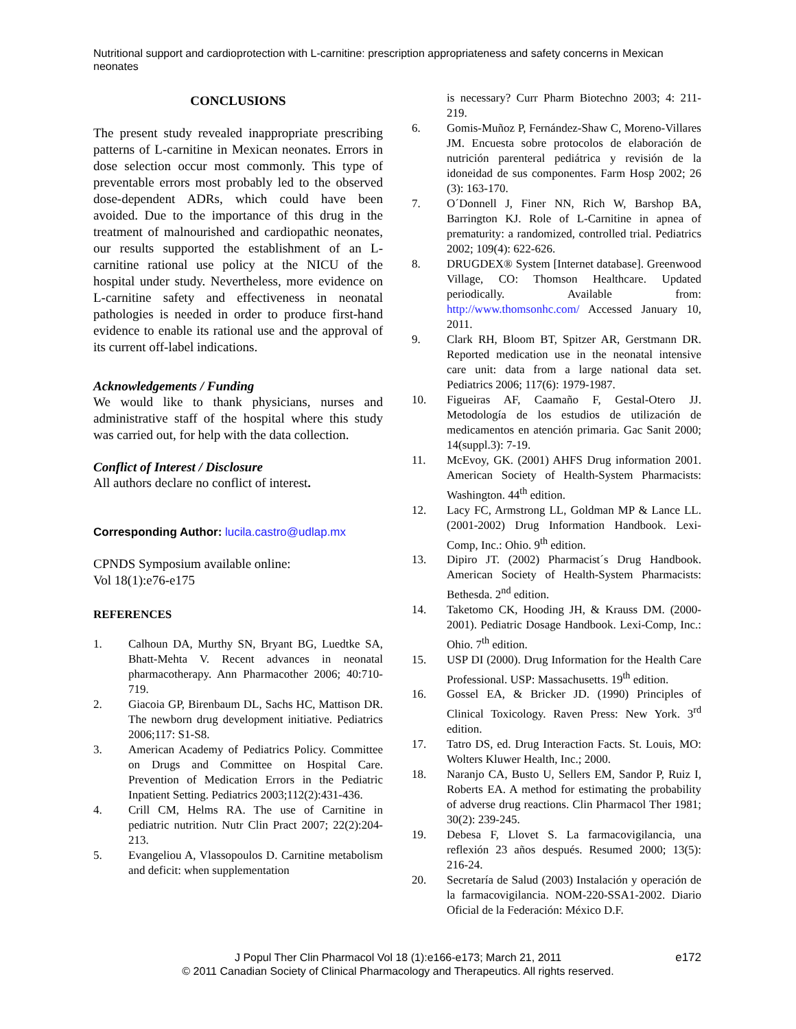Nutritional support and cardioprotection with L-carnitine: prescription appropriateness and safety concerns in Mexican neonates
CONCLUSIONS
The present study revealed inappropriate prescribing patterns of L-carnitine in Mexican neonates. Errors in dose selection occur most commonly. This type of preventable errors most probably led to the observed dose-dependent ADRs, which could have been avoided. Due to the importance of this drug in the treatment of malnourished and cardiopathic neonates, our results supported the establishment of an L-carnitine rational use policy at the NICU of the hospital under study. Nevertheless, more evidence on L-carnitine safety and effectiveness in neonatal pathologies is needed in order to produce first-hand evidence to enable its rational use and the approval of its current off-label indications.
Acknowledgements / Funding
We would like to thank physicians, nurses and administrative staff of the hospital where this study was carried out, for help with the data collection.
Conflict of Interest / Disclosure
All authors declare no conflict of interest.
Corresponding Author: lucila.castro@udlap.mx
CPNDS Symposium available online:
Vol 18(1):e76-e175
REFERENCES
1. Calhoun DA, Murthy SN, Bryant BG, Luedtke SA, Bhatt-Mehta V. Recent advances in neonatal pharmacotherapy. Ann Pharmacother 2006; 40:710-719.
2. Giacoia GP, Birenbaum DL, Sachs HC, Mattison DR. The newborn drug development initiative. Pediatrics 2006;117: S1-S8.
3. American Academy of Pediatrics Policy. Committee on Drugs and Committee on Hospital Care. Prevention of Medication Errors in the Pediatric Inpatient Setting. Pediatrics 2003;112(2):431-436.
4. Crill CM, Helms RA. The use of Carnitine in pediatric nutrition. Nutr Clin Pract 2007; 22(2):204-213.
5. Evangeliou A, Vlassopoulos D. Carnitine metabolism and deficit: when supplementation
is necessary? Curr Pharm Biotechno 2003; 4: 211-219.
6. Gomis-Muñoz P, Fernández-Shaw C, Moreno-Villares JM. Encuesta sobre protocolos de elaboración de nutrición parenteral pediátrica y revisión de la idoneidad de sus componentes. Farm Hosp 2002; 26 (3): 163-170.
7. O´Donnell J, Finer NN, Rich W, Barshop BA, Barrington KJ. Role of L-Carnitine in apnea of prematurity: a randomized, controlled trial. Pediatrics 2002; 109(4): 622-626.
8. DRUGDEX® System [Internet database]. Greenwood Village, CO: Thomson Healthcare. Updated periodically. Available from: http://www.thomsonhc.com/ Accessed January 10, 2011.
9. Clark RH, Bloom BT, Spitzer AR, Gerstmann DR. Reported medication use in the neonatal intensive care unit: data from a large national data set. Pediatrics 2006; 117(6): 1979-1987.
10. Figueiras AF, Caamaño F, Gestal-Otero JJ. Metodología de los estudios de utilización de medicamentos en atención primaria. Gac Sanit 2000; 14(suppl.3): 7-19.
11. McEvoy, GK. (2001) AHFS Drug information 2001. American Society of Health-System Pharmacists: Washington. 44<sup>th</sup> edition.
12. Lacy FC, Armstrong LL, Goldman MP & Lance LL. (2001-2002) Drug Information Handbook. Lexi-Comp, Inc.: Ohio. 9<sup>th</sup> edition.
13. Dipiro JT. (2002) Pharmacist´s Drug Handbook. American Society of Health-System Pharmacists: Bethesda. 2<sup>nd</sup> edition.
14. Taketomo CK, Hooding JH, & Krauss DM. (2000-2001). Pediatric Dosage Handbook. Lexi-Comp, Inc.: Ohio. 7<sup>th</sup> edition.
15. USP DI (2000). Drug Information for the Health Care Professional. USP: Massachusetts. 19<sup>th</sup> edition.
16. Gossel EA, & Bricker JD. (1990) Principles of Clinical Toxicology. Raven Press: New York. 3<sup>rd</sup> edition.
17. Tatro DS, ed. Drug Interaction Facts. St. Louis, MO: Wolters Kluwer Health, Inc.; 2000.
18. Naranjo CA, Busto U, Sellers EM, Sandor P, Ruiz I, Roberts EA. A method for estimating the probability of adverse drug reactions. Clin Pharmacol Ther 1981; 30(2): 239-245.
19. Debesa F, Llovet S. La farmacovigilancia, una reflexión 23 años después. Resumed 2000; 13(5): 216-24.
20. Secretaría de Salud (2003) Instalación y operación de la farmacovigilancia. NOM-220-SSA1-2002. Diario Oficial de la Federación: México D.F.
J Popul Ther Clin Pharmacol Vol 18 (1):e166-e173; March 21, 2011 e172
© 2011 Canadian Society of Clinical Pharmacology and Therapeutics. All rights reserved.